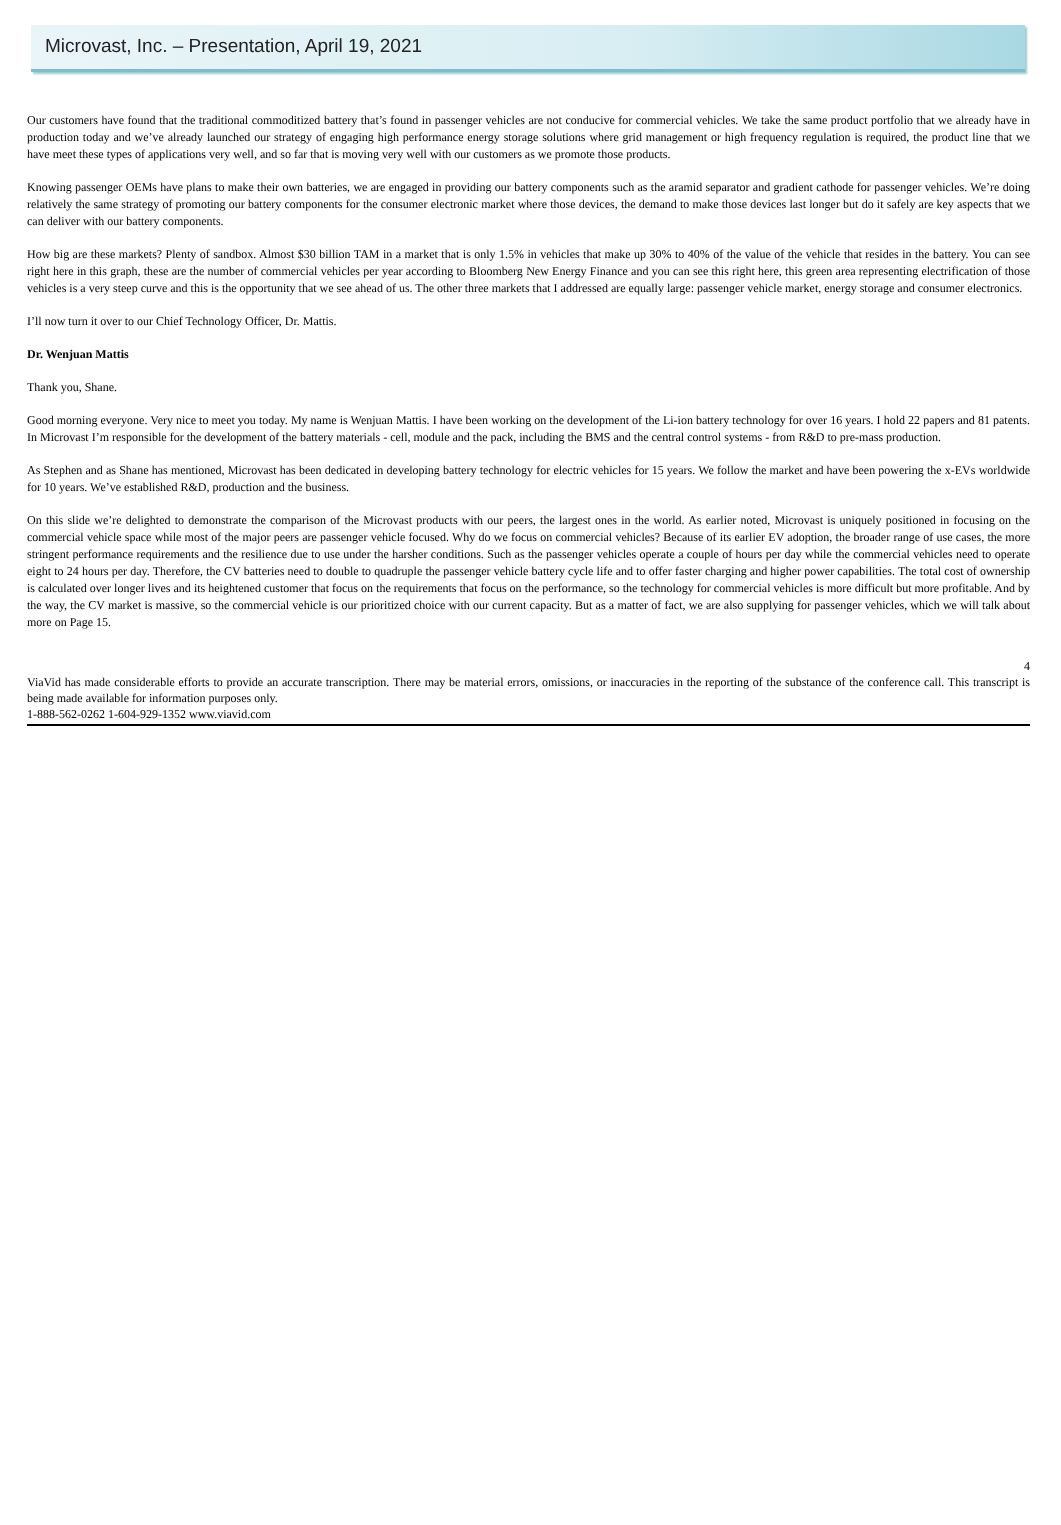Microvast, Inc. – Presentation, April 19, 2021
Our customers have found that the traditional commoditized battery that’s found in passenger vehicles are not conducive for commercial vehicles. We take the same product portfolio that we already have in production today and we’ve already launched our strategy of engaging high performance energy storage solutions where grid management or high frequency regulation is required, the product line that we have meet these types of applications very well, and so far that is moving very well with our customers as we promote those products.
Knowing passenger OEMs have plans to make their own batteries, we are engaged in providing our battery components such as the aramid separator and gradient cathode for passenger vehicles. We’re doing relatively the same strategy of promoting our battery components for the consumer electronic market where those devices, the demand to make those devices last longer but do it safely are key aspects that we can deliver with our battery components.
How big are these markets? Plenty of sandbox. Almost $30 billion TAM in a market that is only 1.5% in vehicles that make up 30% to 40% of the value of the vehicle that resides in the battery. You can see right here in this graph, these are the number of commercial vehicles per year according to Bloomberg New Energy Finance and you can see this right here, this green area representing electrification of those vehicles is a very steep curve and this is the opportunity that we see ahead of us. The other three markets that I addressed are equally large: passenger vehicle market, energy storage and consumer electronics.
I’ll now turn it over to our Chief Technology Officer, Dr. Mattis.
Dr. Wenjuan Mattis
Thank you, Shane.
Good morning everyone. Very nice to meet you today. My name is Wenjuan Mattis. I have been working on the development of the Li-ion battery technology for over 16 years. I hold 22 papers and 81 patents. In Microvast I’m responsible for the development of the battery materials - cell, module and the pack, including the BMS and the central control systems - from R&D to pre-mass production.
As Stephen and as Shane has mentioned, Microvast has been dedicated in developing battery technology for electric vehicles for 15 years. We follow the market and have been powering the x-EVs worldwide for 10 years. We’ve established R&D, production and the business.
On this slide we’re delighted to demonstrate the comparison of the Microvast products with our peers, the largest ones in the world. As earlier noted, Microvast is uniquely positioned in focusing on the commercial vehicle space while most of the major peers are passenger vehicle focused. Why do we focus on commercial vehicles? Because of its earlier EV adoption, the broader range of use cases, the more stringent performance requirements and the resilience due to use under the harsher conditions. Such as the passenger vehicles operate a couple of hours per day while the commercial vehicles need to operate eight to 24 hours per day. Therefore, the CV batteries need to double to quadruple the passenger vehicle battery cycle life and to offer faster charging and higher power capabilities. The total cost of ownership is calculated over longer lives and its heightened customer that focus on the requirements that focus on the performance, so the technology for commercial vehicles is more difficult but more profitable. And by the way, the CV market is massive, so the commercial vehicle is our prioritized choice with our current capacity. But as a matter of fact, we are also supplying for passenger vehicles, which we will talk about more on Page 15.
4
ViaVid has made considerable efforts to provide an accurate transcription. There may be material errors, omissions, or inaccuracies in the reporting of the substance of the conference call. This transcript is being made available for information purposes only.
1-888-562-0262 1-604-929-1352 www.viavid.com